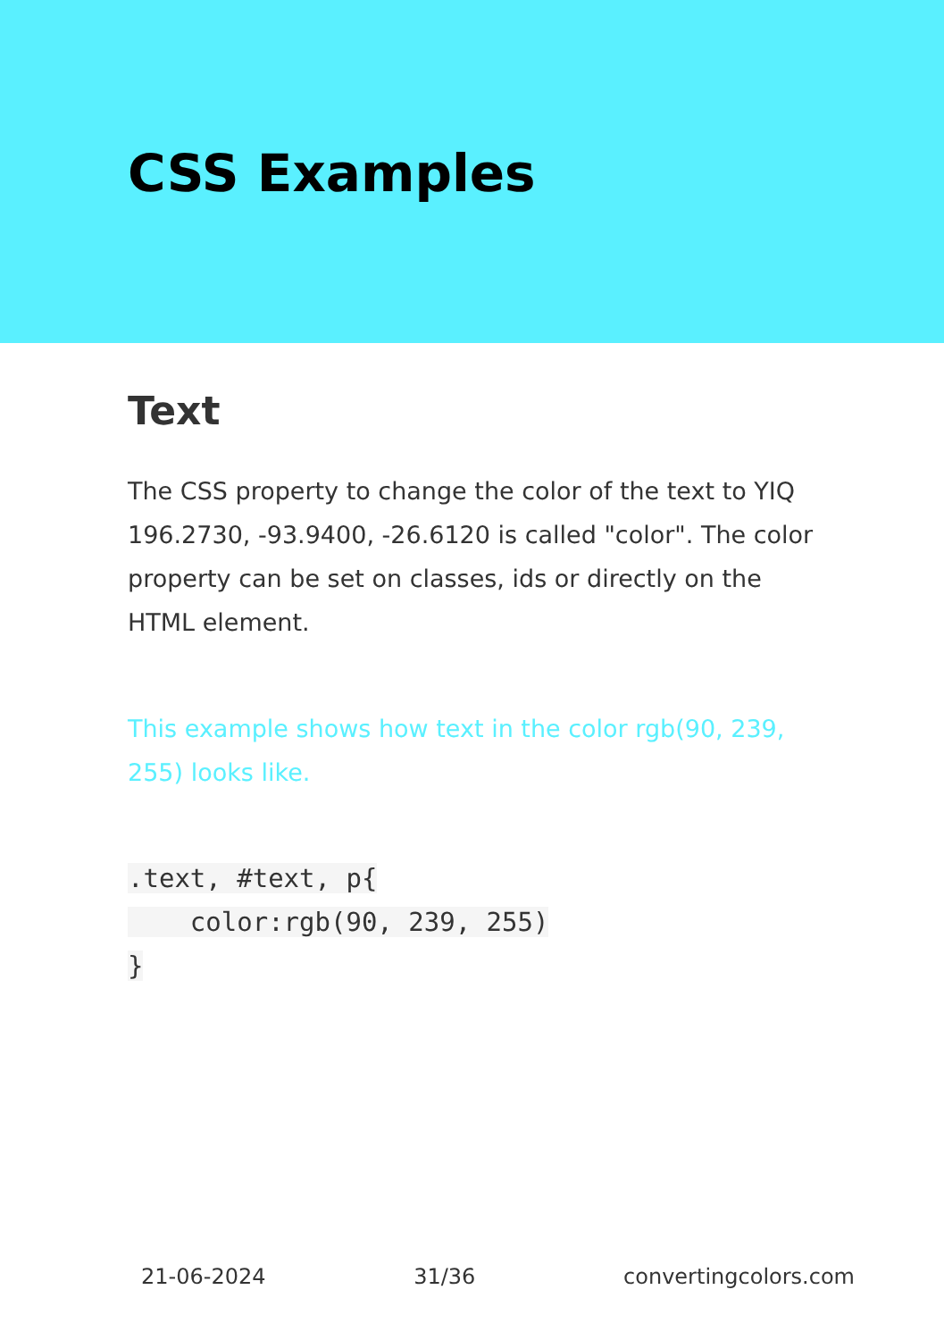CSS Examples
Text
The CSS property to change the color of the text to YIQ 196.2730, -93.9400, -26.6120 is called "color". The color property can be set on classes, ids or directly on the HTML element.
This example shows how text in the color rgb(90, 239, 255) looks like.
.text, #text, p{
    color:rgb(90, 239, 255)
}
21-06-2024 31/36 convertingcolors.com